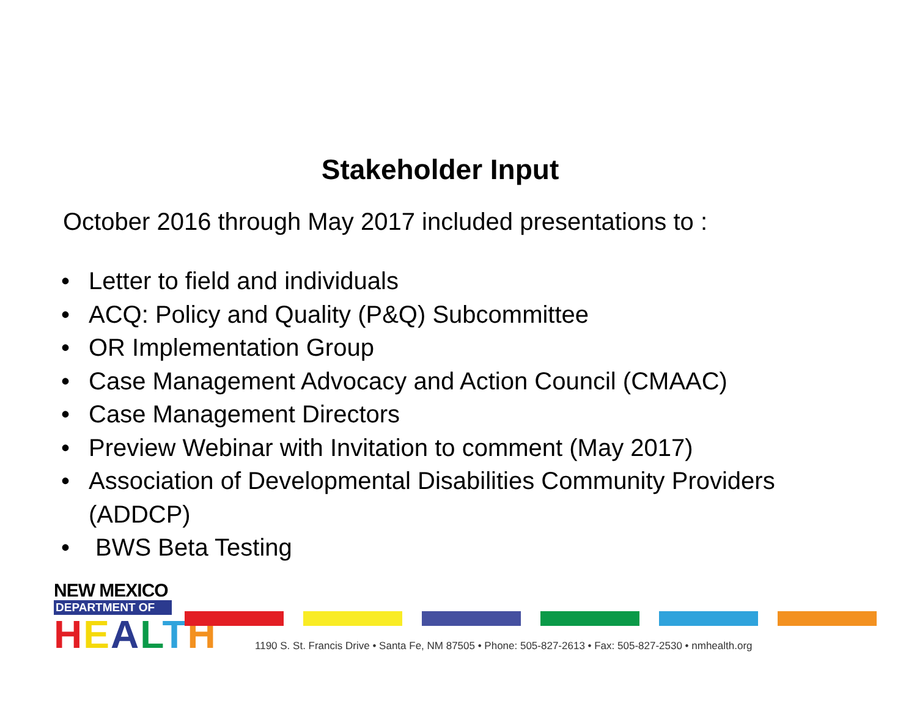Stakeholder Input
October 2016 through May 2017 included presentations to :
• Letter to field and individuals
• ACQ: Policy and Quality (P&Q) Subcommittee
• OR Implementation Group
• Case Management Advocacy and Action Council (CMAAC)
• Case Management Directors
• Preview Webinar with Invitation to comment (May 2017)
• Association of Developmental Disabilities Community Providers (ADDCP)
• BWS Beta Testing
NEW MEXICO
DEPARTMENT OF
HEALTH
1190 S. St. Francis Drive • Santa Fe, NM 87505 • Phone: 505-827-2613 • Fax: 505-827-2530 • nmhealth.org